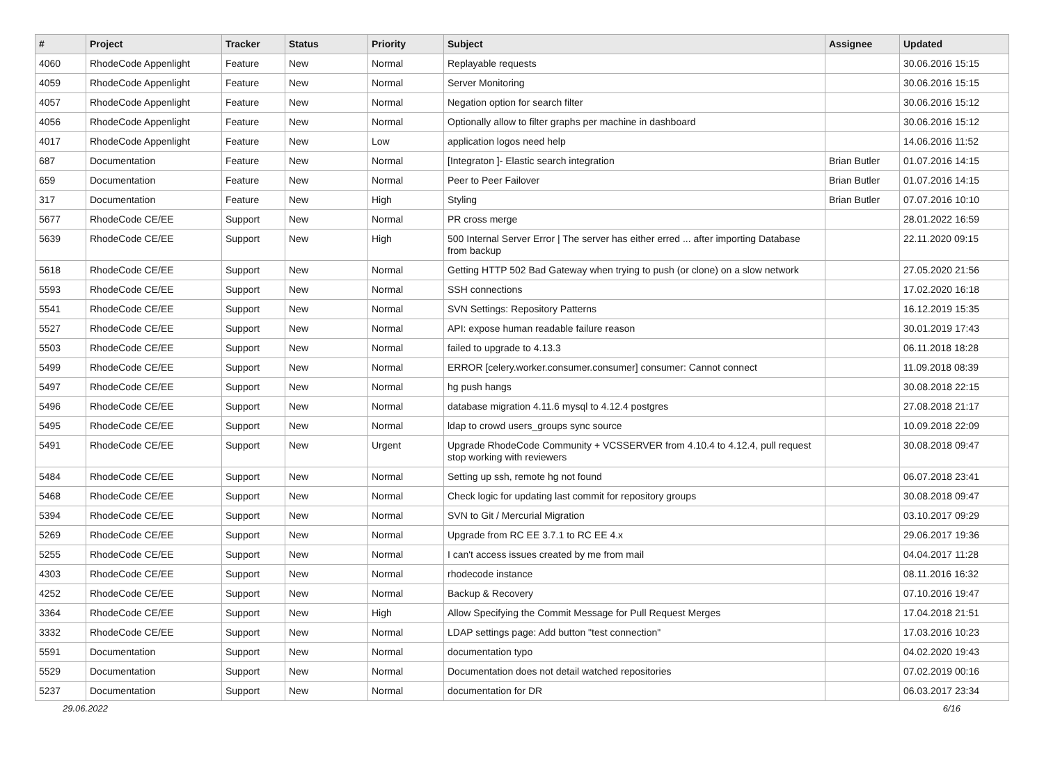| # | Project | Tracker | Status | Priority | Subject | Assignee | Updated |
| --- | --- | --- | --- | --- | --- | --- | --- |
| 4060 | RhodeCode Appenlight | Feature | New | Normal | Replayable requests | | 30.06.2016 15:15 |
| 4059 | RhodeCode Appenlight | Feature | New | Normal | Server Monitoring | | 30.06.2016 15:15 |
| 4057 | RhodeCode Appenlight | Feature | New | Normal | Negation option for search filter | | 30.06.2016 15:12 |
| 4056 | RhodeCode Appenlight | Feature | New | Normal | Optionally allow to filter graphs per machine in dashboard | | 30.06.2016 15:12 |
| 4017 | RhodeCode Appenlight | Feature | New | Low | application logos need help | | 14.06.2016 11:52 |
| 687 | Documentation | Feature | New | Normal | [Integraton ]- Elastic search integration | Brian Butler | 01.07.2016 14:15 |
| 659 | Documentation | Feature | New | Normal | Peer to Peer Failover | Brian Butler | 01.07.2016 14:15 |
| 317 | Documentation | Feature | New | High | Styling | Brian Butler | 07.07.2016 10:10 |
| 5677 | RhodeCode CE/EE | Support | New | Normal | PR cross merge | | 28.01.2022 16:59 |
| 5639 | RhodeCode CE/EE | Support | New | High | 500 Internal Server Error / The server has either erred ... after importing Database from backup | | 22.11.2020 09:15 |
| 5618 | RhodeCode CE/EE | Support | New | Normal | Getting HTTP 502 Bad Gateway when trying to push (or clone) on a slow network | | 27.05.2020 21:56 |
| 5593 | RhodeCode CE/EE | Support | New | Normal | SSH connections | | 17.02.2020 16:18 |
| 5541 | RhodeCode CE/EE | Support | New | Normal | SVN Settings: Repository Patterns | | 16.12.2019 15:35 |
| 5527 | RhodeCode CE/EE | Support | New | Normal | API: expose human readable failure reason | | 30.01.2019 17:43 |
| 5503 | RhodeCode CE/EE | Support | New | Normal | failed to upgrade to 4.13.3 | | 06.11.2018 18:28 |
| 5499 | RhodeCode CE/EE | Support | New | Normal | ERROR [celery.worker.consumer.consumer] consumer: Cannot connect | | 11.09.2018 08:39 |
| 5497 | RhodeCode CE/EE | Support | New | Normal | hg push hangs | | 30.08.2018 22:15 |
| 5496 | RhodeCode CE/EE | Support | New | Normal | database migration 4.11.6 mysql to 4.12.4 postgres | | 27.08.2018 21:17 |
| 5495 | RhodeCode CE/EE | Support | New | Normal | ldap to crowd users_groups sync source | | 10.09.2018 22:09 |
| 5491 | RhodeCode CE/EE | Support | New | Urgent | Upgrade RhodeCode Community + VCSSERVER from 4.10.4 to 4.12.4, pull request stop working with reviewers | | 30.08.2018 09:47 |
| 5484 | RhodeCode CE/EE | Support | New | Normal | Setting up ssh, remote hg not found | | 06.07.2018 23:41 |
| 5468 | RhodeCode CE/EE | Support | New | Normal | Check logic for updating last commit for repository groups | | 30.08.2018 09:47 |
| 5394 | RhodeCode CE/EE | Support | New | Normal | SVN to Git / Mercurial Migration | | 03.10.2017 09:29 |
| 5269 | RhodeCode CE/EE | Support | New | Normal | Upgrade from RC EE 3.7.1 to RC EE 4.x | | 29.06.2017 19:36 |
| 5255 | RhodeCode CE/EE | Support | New | Normal | I can't access issues created by me from mail | | 04.04.2017 11:28 |
| 4303 | RhodeCode CE/EE | Support | New | Normal | rhodecode instance | | 08.11.2016 16:32 |
| 4252 | RhodeCode CE/EE | Support | New | Normal | Backup & Recovery | | 07.10.2016 19:47 |
| 3364 | RhodeCode CE/EE | Support | New | High | Allow Specifying the Commit Message for Pull Request Merges | | 17.04.2018 21:51 |
| 3332 | RhodeCode CE/EE | Support | New | Normal | LDAP settings page: Add button "test connection" | | 17.03.2016 10:23 |
| 5591 | Documentation | Support | New | Normal | documentation typo | | 04.02.2020 19:43 |
| 5529 | Documentation | Support | New | Normal | Documentation does not detail watched repositories | | 07.02.2019 00:16 |
| 5237 | Documentation | Support | New | Normal | documentation for DR | | 06.03.2017 23:34 |
29.06.2022 6/16